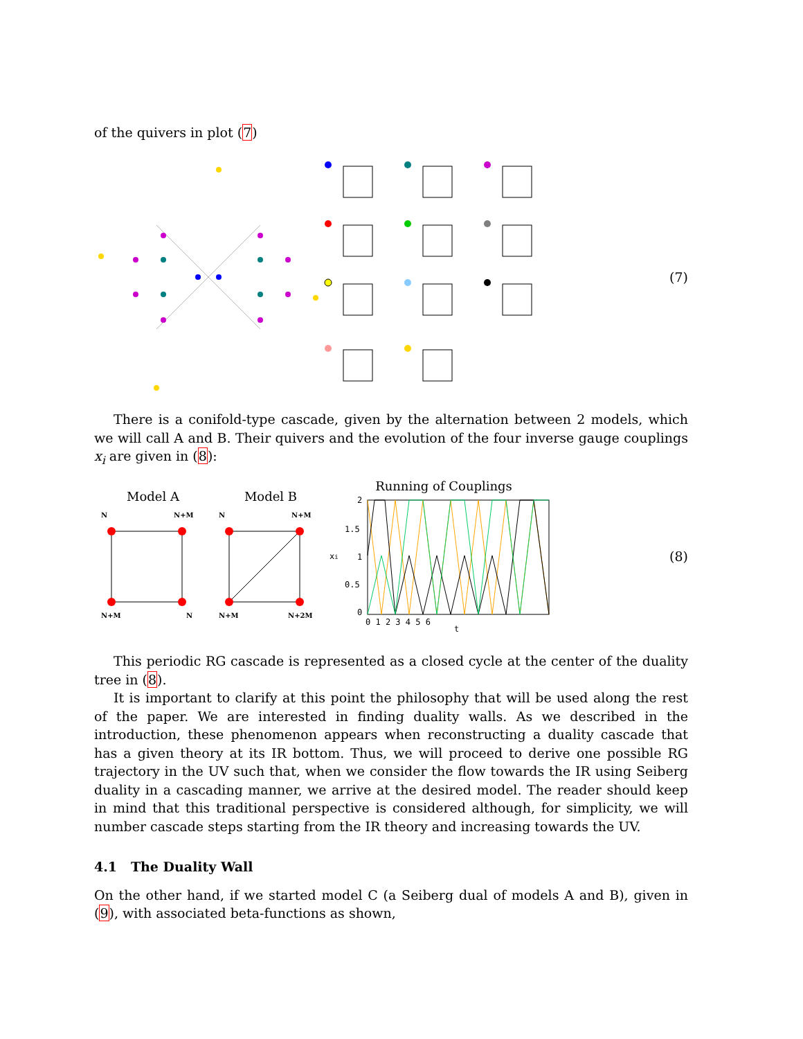of the quivers in plot (7)
(7)
There is a conifold-type cascade, given by the alternation between 2 models, which we will call A and B. Their quivers and the evolution of the four inverse gauge couplings x<sub>i</sub> are given in (8):
Model A
N
N+M
N+M
N
Model B
N
N+M
N+M
N+2M
Running of Couplings
xi
2
1.5
1
0.5
0
0 1 2 3 4 5 6
t
(8)
This periodic RG cascade is represented as a closed cycle at the center of the duality tree in (8).
It is important to clarify at this point the philosophy that will be used along the rest of the paper. We are interested in finding duality walls. As we described in the introduction, these phenomenon appears when reconstructing a duality cascade that has a given theory at its IR bottom. Thus, we will proceed to derive one possible RG trajectory in the UV such that, when we consider the flow towards the IR using Seiberg duality in a cascading manner, we arrive at the desired model. The reader should keep in mind that this traditional perspective is considered although, for simplicity, we will number cascade steps starting from the IR theory and increasing towards the UV.
4.1 The Duality Wall
On the other hand, if we started model C (a Seiberg dual of models A and B), given in (9), with associated beta-functions as shown,